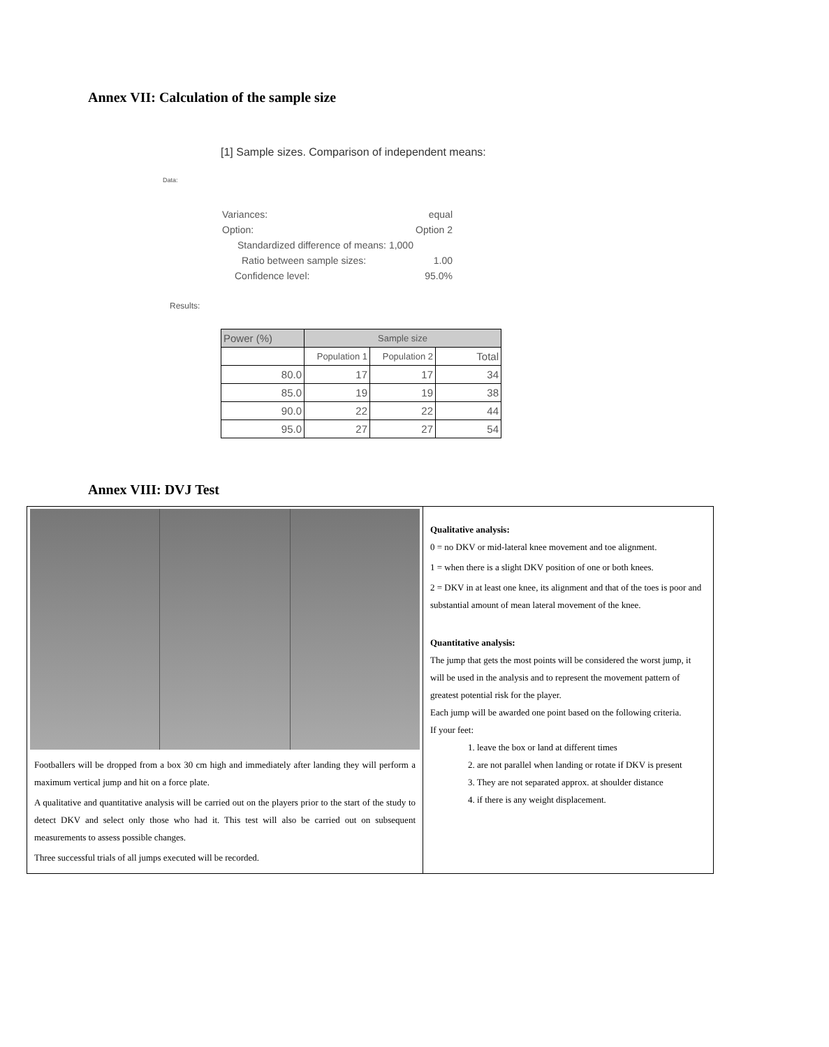Annex VII: Calculation of the sample size
[1] Sample sizes. Comparison of independent means:
Data:
Variances: equal
Option: Option 2
Standardized difference of means: 1,000
Ratio between sample sizes: 1.00
Confidence level: 95.0%
Results:
| Power (%) | Sample size | | |
| --- | --- | --- | --- |
| | Population 1 | Population 2 | Total |
| 80.0 | 17 | 17 | 34 |
| 85.0 | 19 | 19 | 38 |
| 90.0 | 22 | 22 | 44 |
| 95.0 | 27 | 27 | 54 |
Annex VIII: DVJ Test
Footballers will be dropped from a box 30 cm high and immediately after landing they will perform a maximum vertical jump and hit on a force plate.
A qualitative and quantitative analysis will be carried out on the players prior to the start of the study to detect DKV and select only those who had it. This test will also be carried out on subsequent measurements to assess possible changes.
Three successful trials of all jumps executed will be recorded.
Qualitative analysis:
0 = no DKV or mid-lateral knee movement and toe alignment.
1 = when there is a slight DKV position of one or both knees.
2 = DKV in at least one knee, its alignment and that of the toes is poor and substantial amount of mean lateral movement of the knee.
Quantitative analysis:
The jump that gets the most points will be considered the worst jump, it will be used in the analysis and to represent the movement pattern of greatest potential risk for the player.
Each jump will be awarded one point based on the following criteria.
If your feet:
1. leave the box or land at different times
2. are not parallel when landing or rotate if DKV is present
3. They are not separated approx. at shoulder distance
4. if there is any weight displacement.